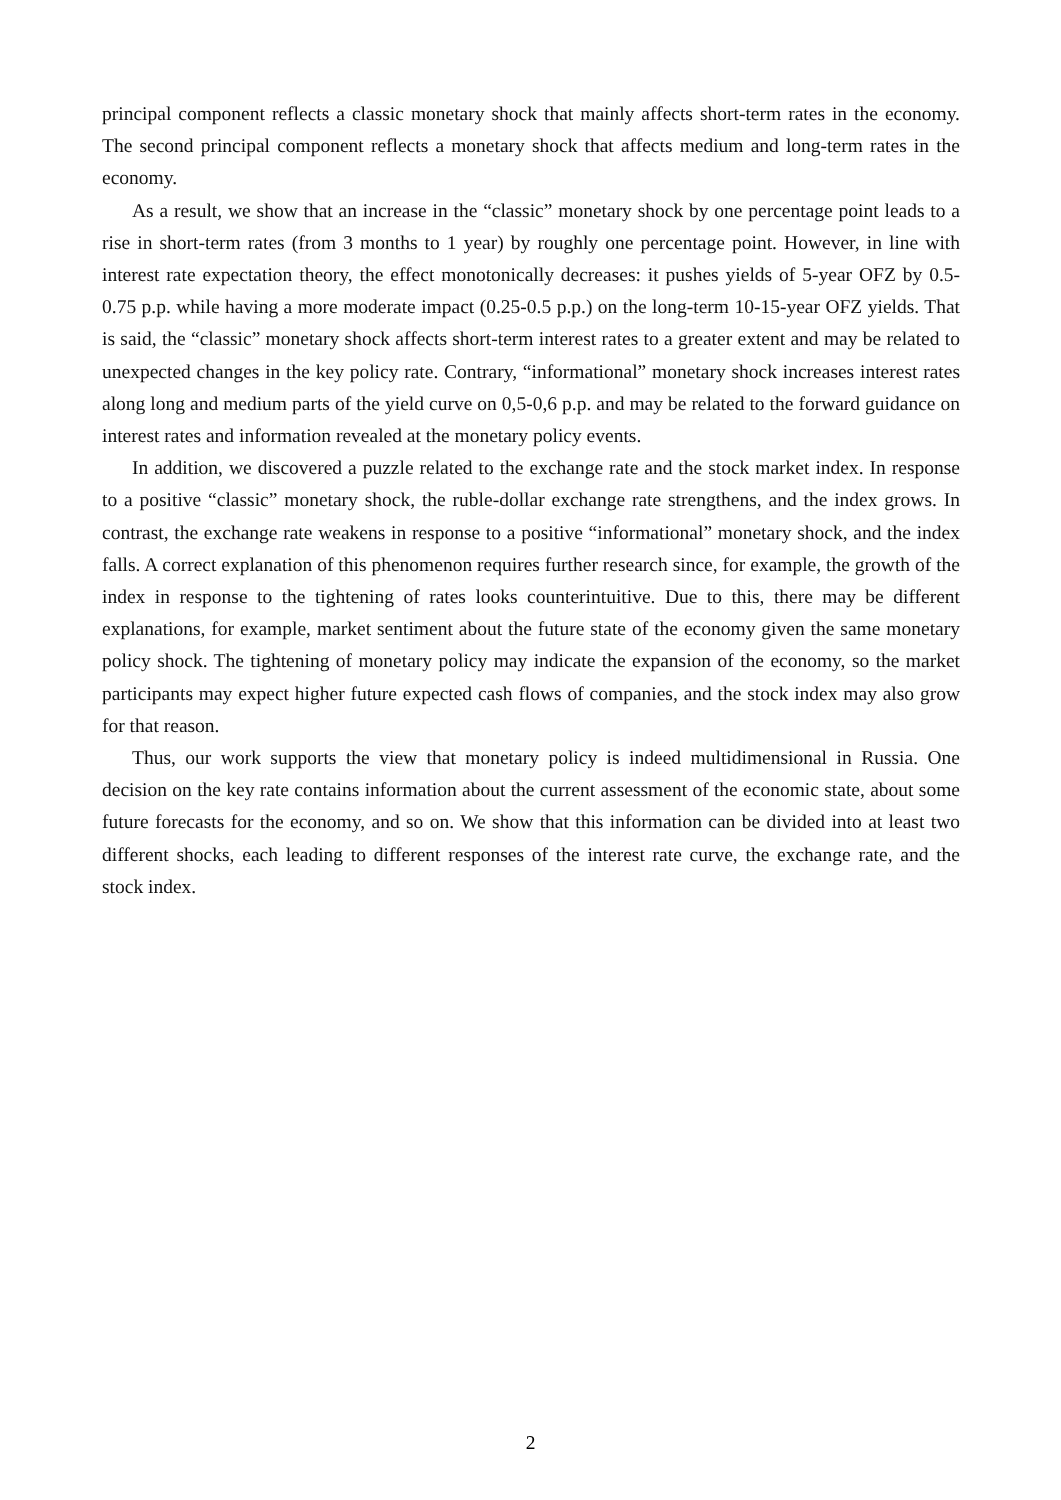principal component reflects a classic monetary shock that mainly affects short-term rates in the economy. The second principal component reflects a monetary shock that affects medium and long-term rates in the economy.
As a result, we show that an increase in the “classic” monetary shock by one percentage point leads to a rise in short-term rates (from 3 months to 1 year) by roughly one percentage point. However, in line with interest rate expectation theory, the effect monotonically decreases: it pushes yields of 5-year OFZ by 0.5-0.75 p.p. while having a more moderate impact (0.25-0.5 p.p.) on the long-term 10-15-year OFZ yields. That is said, the “classic” monetary shock affects short-term interest rates to a greater extent and may be related to unexpected changes in the key policy rate. Contrary, “informational” monetary shock increases interest rates along long and medium parts of the yield curve on 0,5-0,6 p.p. and may be related to the forward guidance on interest rates and information revealed at the monetary policy events.
In addition, we discovered a puzzle related to the exchange rate and the stock market index. In response to a positive “classic” monetary shock, the ruble-dollar exchange rate strengthens, and the index grows. In contrast, the exchange rate weakens in response to a positive “informational” monetary shock, and the index falls. A correct explanation of this phenomenon requires further research since, for example, the growth of the index in response to the tightening of rates looks counterintuitive. Due to this, there may be different explanations, for example, market sentiment about the future state of the economy given the same monetary policy shock. The tightening of monetary policy may indicate the expansion of the economy, so the market participants may expect higher future expected cash flows of companies, and the stock index may also grow for that reason.
Thus, our work supports the view that monetary policy is indeed multidimensional in Russia. One decision on the key rate contains information about the current assessment of the economic state, about some future forecasts for the economy, and so on. We show that this information can be divided into at least two different shocks, each leading to different responses of the interest rate curve, the exchange rate, and the stock index.
2